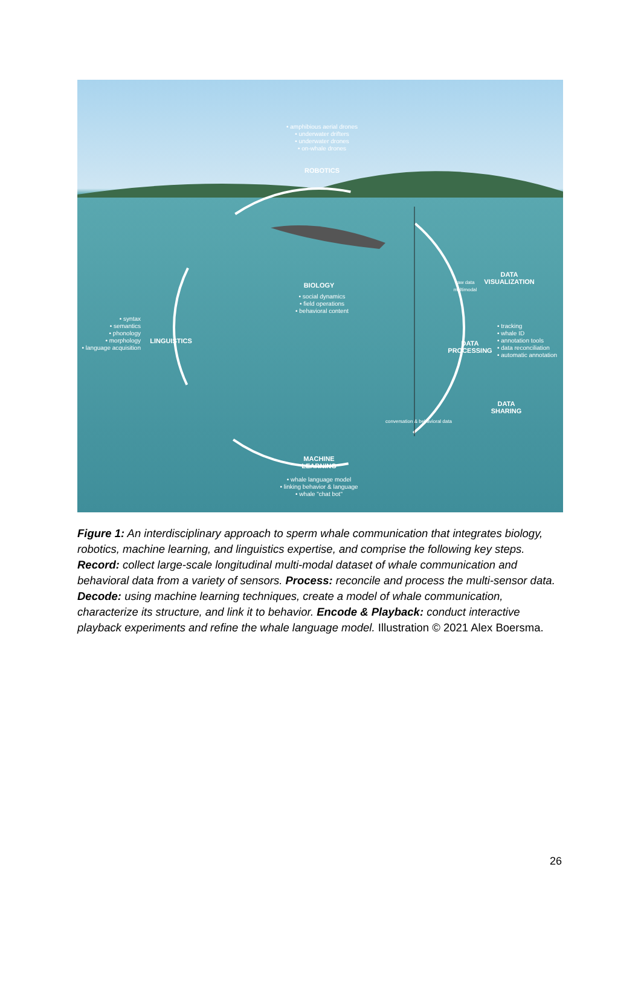• amphibious aerial drones
• underwater drifters
• underwater drones
• on-whale drones
ROBOTICS
BIOLOGY
• social dynamics
• field operations
• behavioral content
• syntax
• semantics
• phonology
• morphology
• language acquisition
LINGUISTICS
DATA
VISUALIZATION
DATA
PROCESSING
• tracking
• whale ID
• annotation tools
• data reconciliation
• automatic annotation
DATA
SHARING
MACHINE
LEARNING
• whale language model
• linking behavior & language
• whale "chat bot"
raw data multimodal
conversation & behavioral data
Figure 1: An interdisciplinary approach to sperm whale communication that integrates biology, robotics, machine learning, and linguistics expertise, and comprise the following key steps. Record: collect large-scale longitudinal multi-modal dataset of whale communication and behavioral data from a variety of sensors. Process: reconcile and process the multi-sensor data. Decode: using machine learning techniques, create a model of whale communication, characterize its structure, and link it to behavior. Encode & Playback: conduct interactive playback experiments and refine the whale language model. Illustration © 2021 Alex Boersma.
26